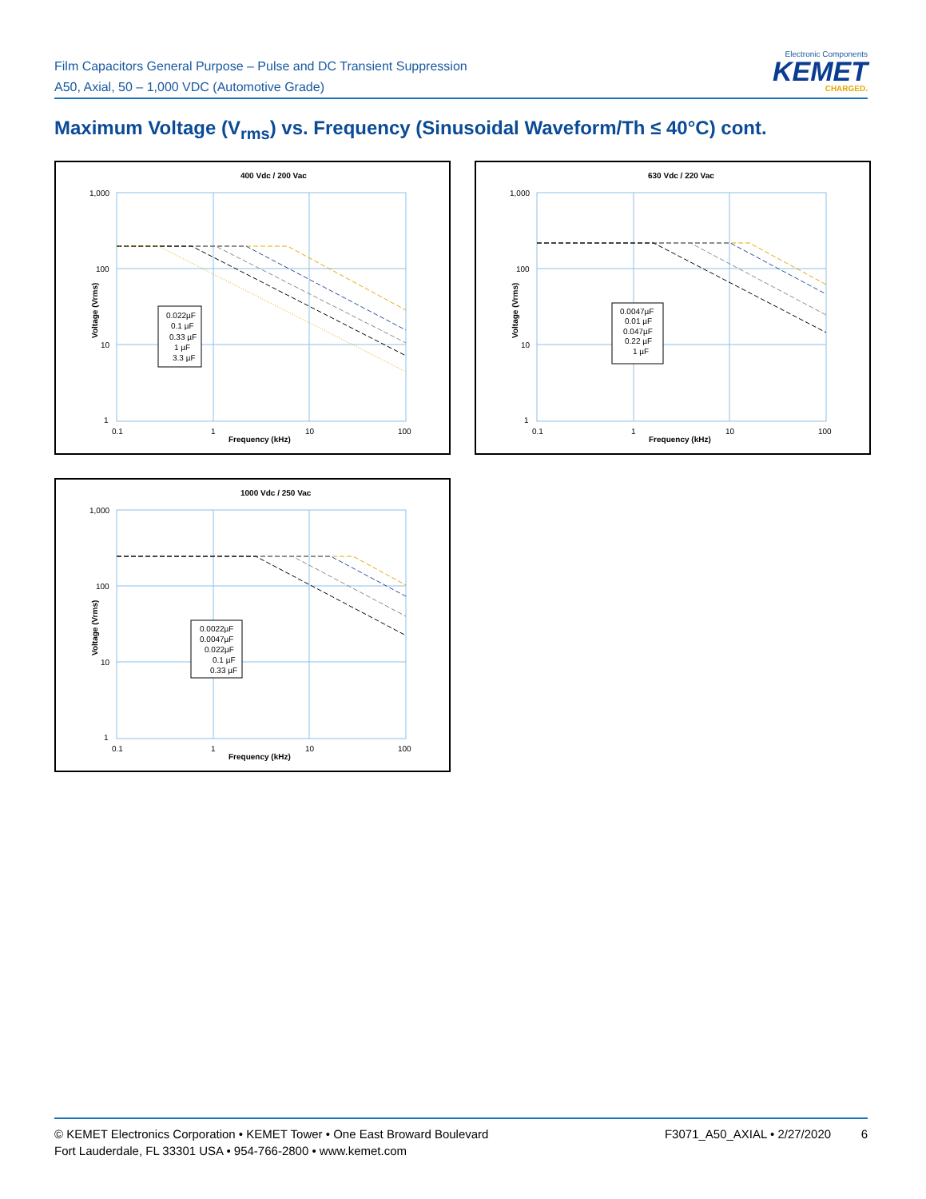Film Capacitors General Purpose – Pulse and DC Transient Suppression
A50, Axial, 50 – 1,000 VDC (Automotive Grade)
Electronic Components
KEMET
CHARGED.
Maximum Voltage (V<sub>rms</sub>) vs. Frequency (Sinusoidal Waveform/Th ≤ 40°C) cont.
400 Vdc / 200 Vac
1,000
100
10
1
0.1
1
10
100
Frequency (kHz)
Voltage (Vrms)
0.022µF
0.1 µF
0.33 µF
1 µF
3.3 µF
630 Vdc / 220 Vac
1,000
100
10
1
0.1
1
10
100
Frequency (kHz)
Voltage (Vrms)
0.0047µF
0.01 µF
0.047µF
0.22 µF
1 µF
1000 Vdc / 250 Vac
1,000
100
10
1
0.1
1
10
100
Frequency (kHz)
Voltage (Vrms)
0.0022µF
0.0047µF
0.022µF
0.1 µF
0.33 µF
© KEMET Electronics Corporation • KEMET Tower • One East Broward Boulevard
Fort Lauderdale, FL 33301 USA • 954-766-2800 • www.kemet.com
F3071_A50_AXIAL • 2/27/2020 6